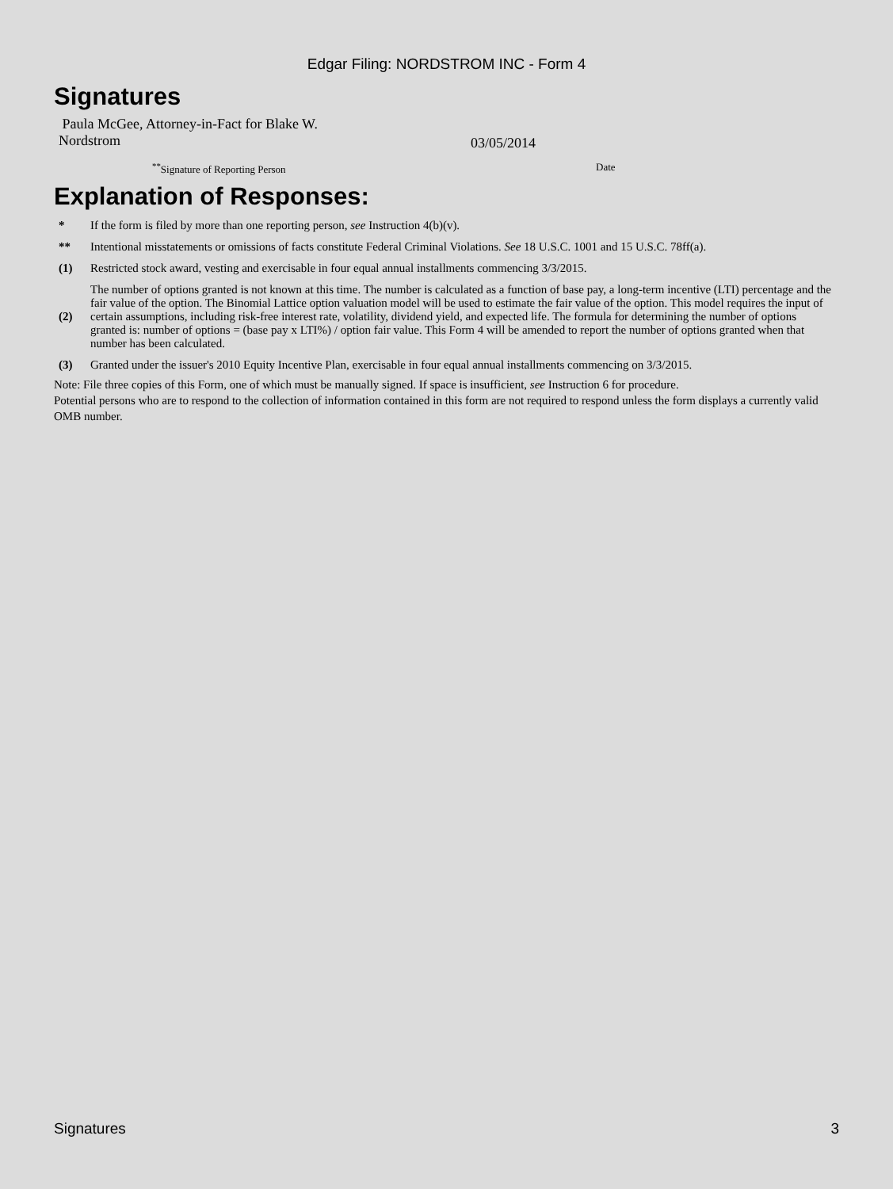Edgar Filing: NORDSTROM INC - Form 4
Signatures
Paula McGee, Attorney-in-Fact for Blake W.
Nordstrom
03/05/2014
<sup>**</sup> Signature of Reporting Person Date
Explanation of Responses:
| * | If the form is filed by more than one reporting person, see Instruction 4(b)(v). |
| ** | Intentional misstatements or omissions of facts constitute Federal Criminal Violations. See 18 U.S.C. 1001 and 15 U.S.C. 78ff(a). |
| (1) | Restricted stock award, vesting and exercisable in four equal annual installments commencing 3/3/2015. |
| (2) | The number of options granted is not known at this time. The number is calculated as a function of base pay, a long-term incentive (LTI) percentage and the fair value of the option. The Binomial Lattice option valuation model will be used to estimate the fair value of the option. This model requires the input of certain assumptions, including risk-free interest rate, volatility, dividend yield, and expected life. The formula for determining the number of options granted is: number of options = (base pay x LTI%) / option fair value. This Form 4 will be amended to report the number of options granted when that number has been calculated. |
| (3) | Granted under the issuer's 2010 Equity Incentive Plan, exercisable in four equal annual installments commencing on 3/3/2015. |
Note: File three copies of this Form, one of which must be manually signed. If space is insufficient, see Instruction 6 for procedure.
Potential persons who are to respond to the collection of information contained in this form are not required to respond unless the form displays a currently valid OMB number.
Signatures 3